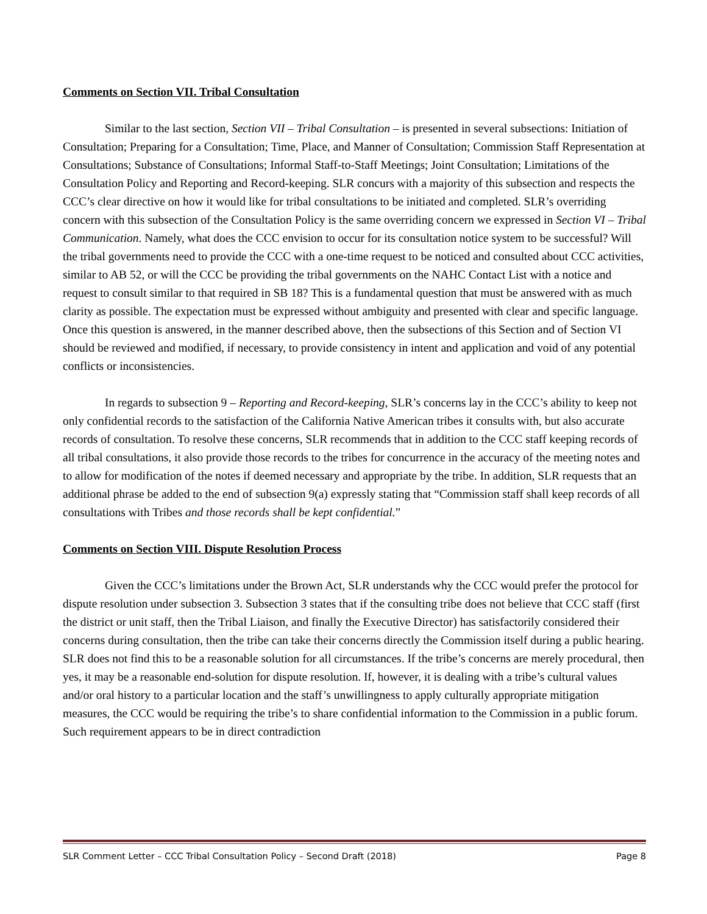Comments on Section VII. Tribal Consultation
Similar to the last section, Section VII – Tribal Consultation – is presented in several subsections: Initiation of Consultation; Preparing for a Consultation; Time, Place, and Manner of Consultation; Commission Staff Representation at Consultations; Substance of Consultations; Informal Staff-to-Staff Meetings; Joint Consultation; Limitations of the Consultation Policy and Reporting and Record-keeping. SLR concurs with a majority of this subsection and respects the CCC’s clear directive on how it would like for tribal consultations to be initiated and completed. SLR’s overriding concern with this subsection of the Consultation Policy is the same overriding concern we expressed in Section VI – Tribal Communication. Namely, what does the CCC envision to occur for its consultation notice system to be successful? Will the tribal governments need to provide the CCC with a one-time request to be noticed and consulted about CCC activities, similar to AB 52, or will the CCC be providing the tribal governments on the NAHC Contact List with a notice and request to consult similar to that required in SB 18? This is a fundamental question that must be answered with as much clarity as possible. The expectation must be expressed without ambiguity and presented with clear and specific language. Once this question is answered, in the manner described above, then the subsections of this Section and of Section VI should be reviewed and modified, if necessary, to provide consistency in intent and application and void of any potential conflicts or inconsistencies.
In regards to subsection 9 – Reporting and Record-keeping, SLR’s concerns lay in the CCC’s ability to keep not only confidential records to the satisfaction of the California Native American tribes it consults with, but also accurate records of consultation. To resolve these concerns, SLR recommends that in addition to the CCC staff keeping records of all tribal consultations, it also provide those records to the tribes for concurrence in the accuracy of the meeting notes and to allow for modification of the notes if deemed necessary and appropriate by the tribe. In addition, SLR requests that an additional phrase be added to the end of subsection 9(a) expressly stating that “Commission staff shall keep records of all consultations with Tribes and those records shall be kept confidential.”
Comments on Section VIII. Dispute Resolution Process
Given the CCC’s limitations under the Brown Act, SLR understands why the CCC would prefer the protocol for dispute resolution under subsection 3. Subsection 3 states that if the consulting tribe does not believe that CCC staff (first the district or unit staff, then the Tribal Liaison, and finally the Executive Director) has satisfactorily considered their concerns during consultation, then the tribe can take their concerns directly the Commission itself during a public hearing. SLR does not find this to be a reasonable solution for all circumstances. If the tribe’s concerns are merely procedural, then yes, it may be a reasonable end-solution for dispute resolution. If, however, it is dealing with a tribe’s cultural values and/or oral history to a particular location and the staff’s unwillingness to apply culturally appropriate mitigation measures, the CCC would be requiring the tribe’s to share confidential information to the Commission in a public forum. Such requirement appears to be in direct contradiction
SLR Comment Letter – CCC Tribal Consultation Policy – Second Draft (2018) Page 8